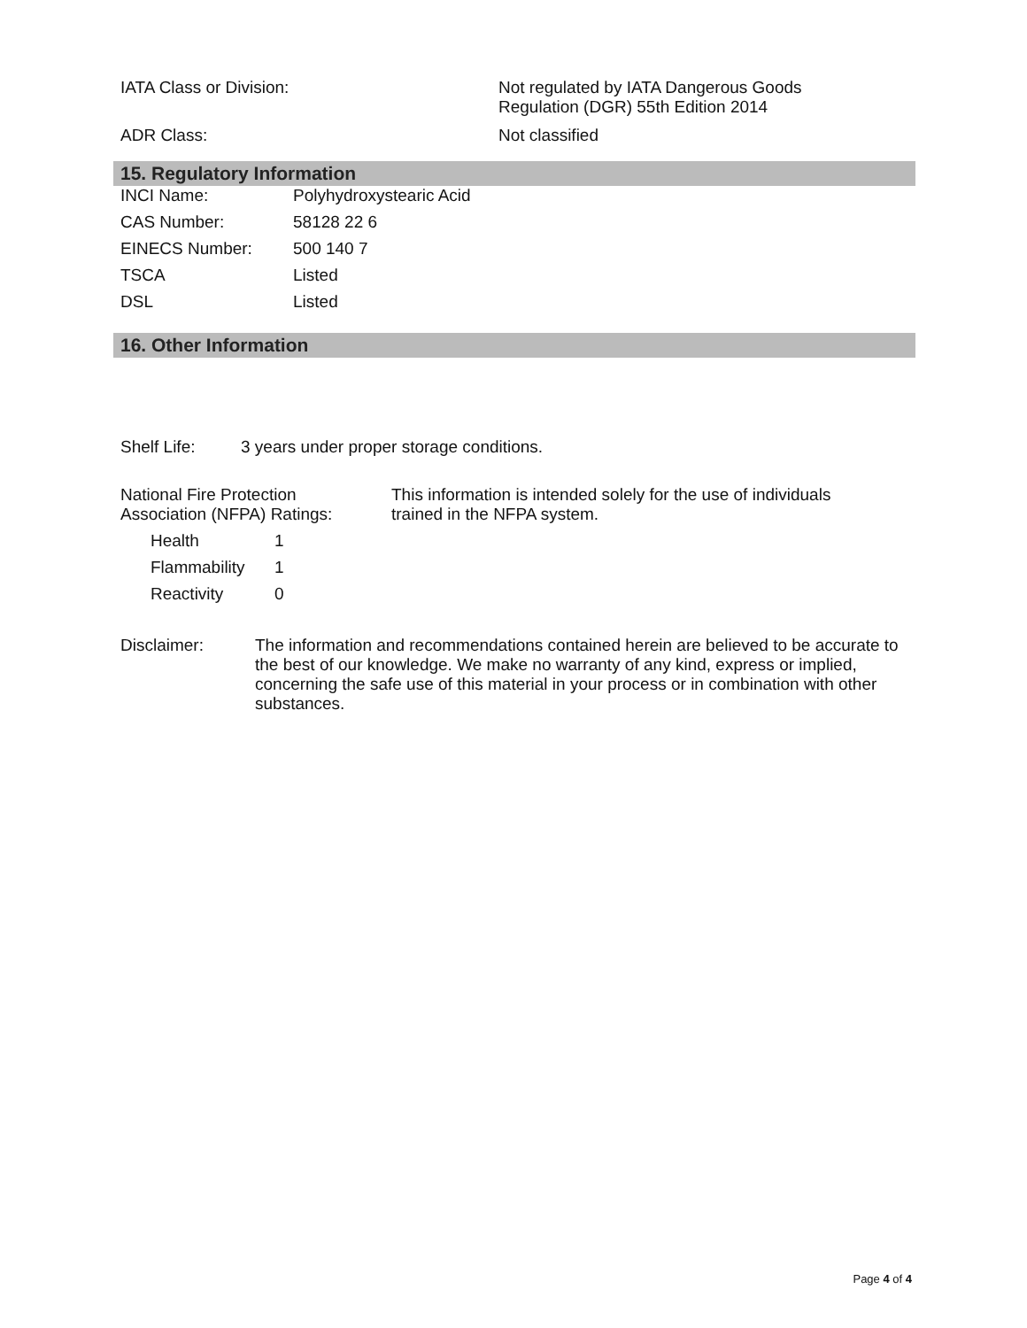| IATA Class or Division: | Not regulated by IATA Dangerous Goods Regulation (DGR) 55th Edition 2014 |
| ADR Class: | Not classified |
15. Regulatory Information
| INCI Name: | Polyhydroxystearic Acid |
| CAS Number: | 58128 22 6 |
| EINECS Number: | 500 140 7 |
| TSCA | Listed |
| DSL | Listed |
16. Other Information
| Shelf Life: | 3 years under proper storage conditions. |
| National Fire Protection Association (NFPA) Ratings: | This information is intended solely for the use of individuals trained in the NFPA system. |
| Health | 1 |
| Flammability | 1 |
| Reactivity | 0 |
| Disclaimer: | The information and recommendations contained herein are believed to be accurate to the best of our knowledge. We make no warranty of any kind, express or implied, concerning the safe use of this material in your process or in combination with other substances. |
Page 4 of 4